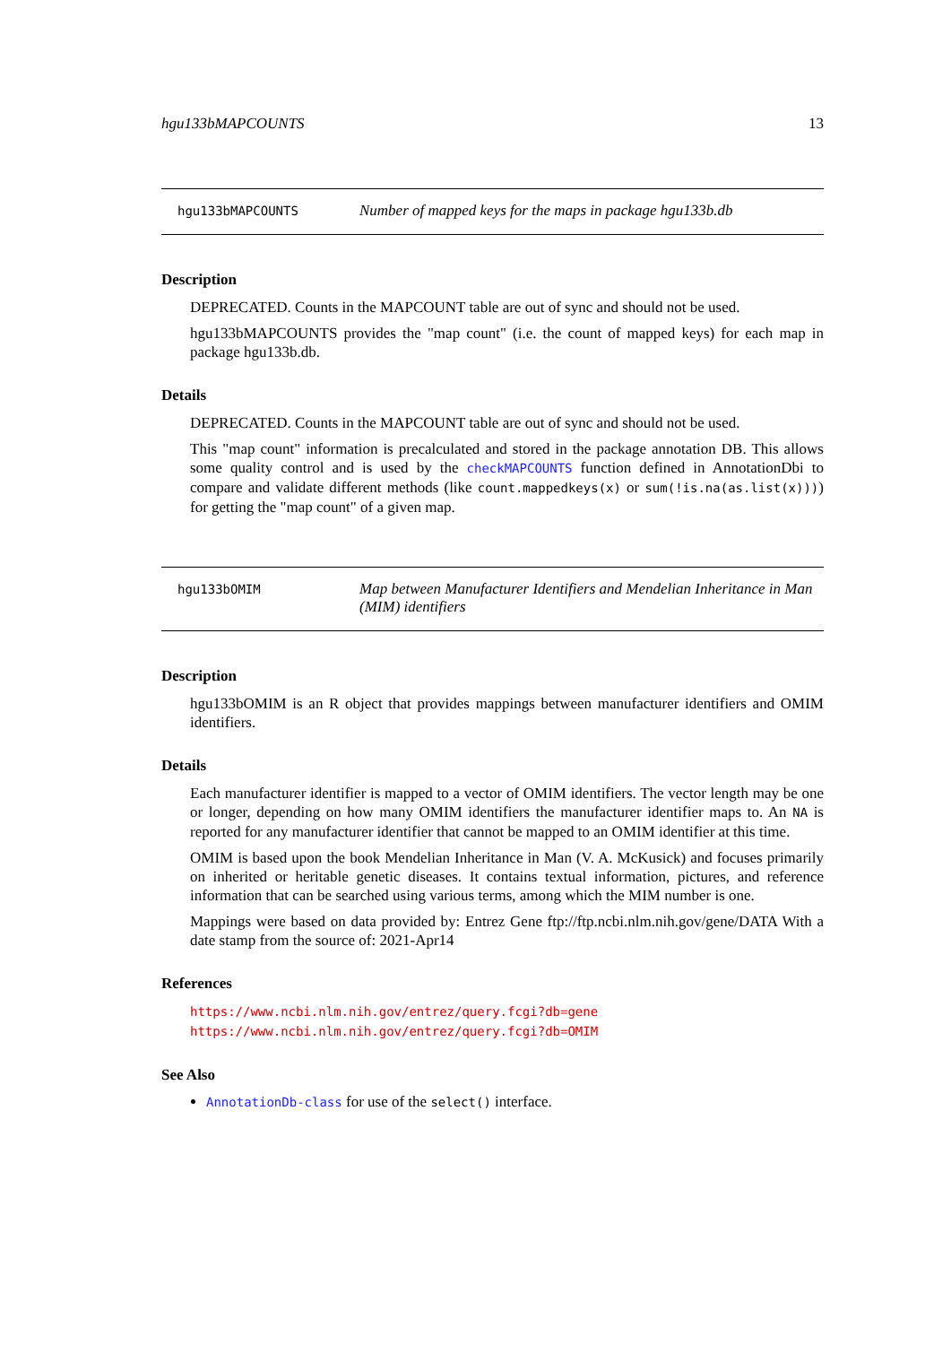hgu133bMAPCOUNTS 13
hgu133bMAPCOUNTS
Number of mapped keys for the maps in package hgu133b.db
Description
DEPRECATED. Counts in the MAPCOUNT table are out of sync and should not be used.
hgu133bMAPCOUNTS provides the "map count" (i.e. the count of mapped keys) for each map in package hgu133b.db.
Details
DEPRECATED. Counts in the MAPCOUNT table are out of sync and should not be used.
This "map count" information is precalculated and stored in the package annotation DB. This allows some quality control and is used by the checkMAPCOUNTS function defined in AnnotationDbi to compare and validate different methods (like count.mappedkeys(x) or sum(!is.na(as.list(x)))) for getting the "map count" of a given map.
hgu133bOMIM
Map between Manufacturer Identifiers and Mendelian Inheritance in Man (MIM) identifiers
Description
hgu133bOMIM is an R object that provides mappings between manufacturer identifiers and OMIM identifiers.
Details
Each manufacturer identifier is mapped to a vector of OMIM identifiers. The vector length may be one or longer, depending on how many OMIM identifiers the manufacturer identifier maps to. An NA is reported for any manufacturer identifier that cannot be mapped to an OMIM identifier at this time.
OMIM is based upon the book Mendelian Inheritance in Man (V. A. McKusick) and focuses primarily on inherited or heritable genetic diseases. It contains textual information, pictures, and reference information that can be searched using various terms, among which the MIM number is one.
Mappings were based on data provided by: Entrez Gene ftp://ftp.ncbi.nlm.nih.gov/gene/DATA With a date stamp from the source of: 2021-Apr14
References
https://www.ncbi.nlm.nih.gov/entrez/query.fcgi?db=gene https://www.ncbi.nlm.nih.gov/entrez/query.fcgi?db=OMIM
See Also
AnnotationDb-class for use of the select() interface.